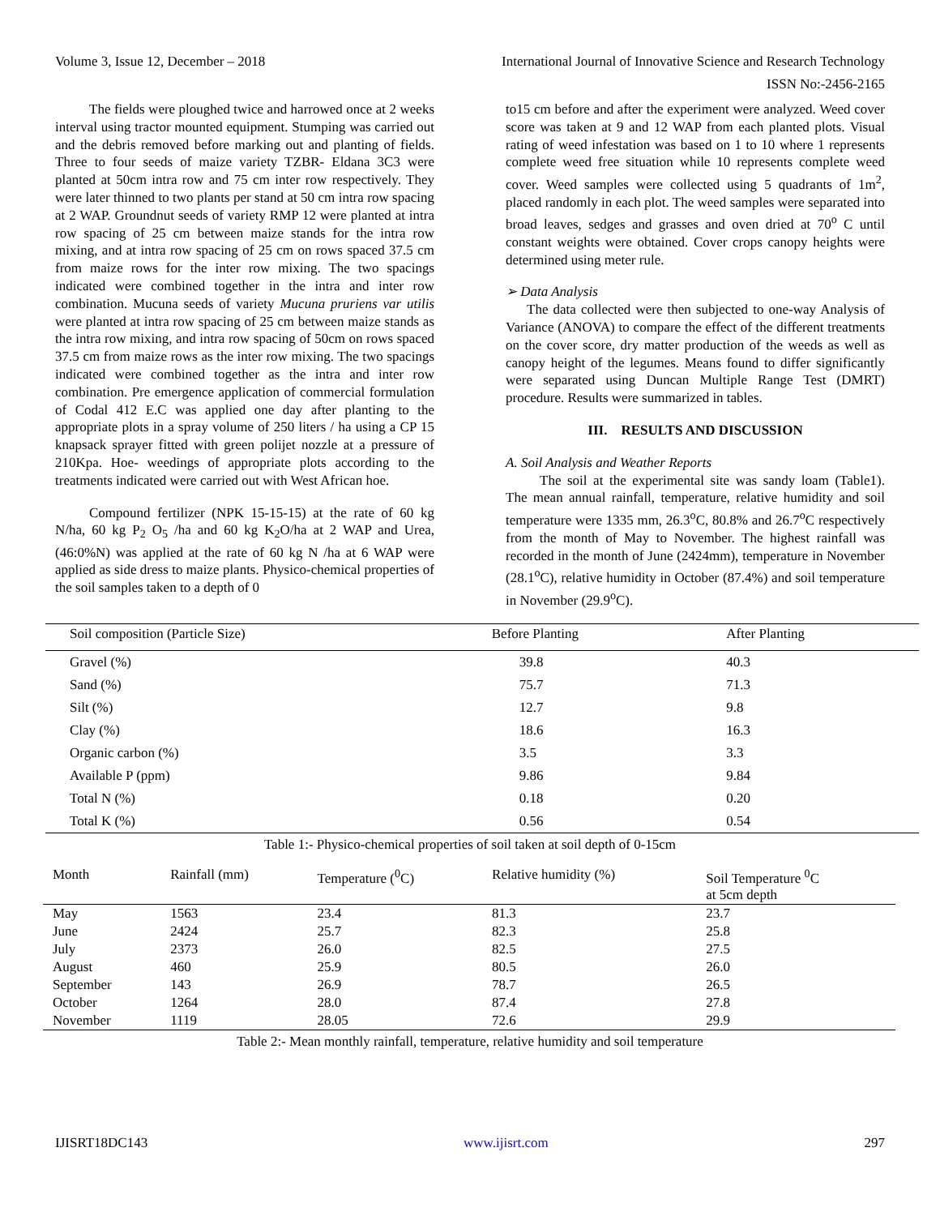Volume 3, Issue 12, December – 2018 International Journal of Innovative Science and Research Technology
ISSN No:-2456-2165
The fields were ploughed twice and harrowed once at 2 weeks interval using tractor mounted equipment. Stumping was carried out and the debris removed before marking out and planting of fields. Three to four seeds of maize variety TZBR- Eldana 3C3 were planted at 50cm intra row and 75 cm inter row respectively. They were later thinned to two plants per stand at 50 cm intra row spacing at 2 WAP. Groundnut seeds of variety RMP 12 were planted at intra row spacing of 25 cm between maize stands for the intra row mixing, and at intra row spacing of 25 cm on rows spaced 37.5 cm from maize rows for the inter row mixing. The two spacings indicated were combined together in the intra and inter row combination. Mucuna seeds of variety Mucuna pruriens var utilis were planted at intra row spacing of 25 cm between maize stands as the intra row mixing, and intra row spacing of 50cm on rows spaced 37.5 cm from maize rows as the inter row mixing. The two spacings indicated were combined together as the intra and inter row combination. Pre emergence application of commercial formulation of Codal 412 E.C was applied one day after planting to the appropriate plots in a spray volume of 250 liters / ha using a CP 15 knapsack sprayer fitted with green polijet nozzle at a pressure of 210Kpa. Hoe- weedings of appropriate plots according to the treatments indicated were carried out with West African hoe.
Compound fertilizer (NPK 15-15-15) at the rate of 60 kg N/ha, 60 kg P<sub>2</sub> O<sub>5</sub> /ha and 60 kg K<sub>2</sub>O/ha at 2 WAP and Urea, (46:0%N) was applied at the rate of 60 kg N /ha at 6 WAP were applied as side dress to maize plants. Physico-chemical properties of the soil samples taken to a depth of 0
to15 cm before and after the experiment were analyzed. Weed cover score was taken at 9 and 12 WAP from each planted plots. Visual rating of weed infestation was based on 1 to 10 where 1 represents complete weed free situation while 10 represents complete weed cover. Weed samples were collected using 5 quadrants of 1m<sup>2</sup>, placed randomly in each plot. The weed samples were separated into broad leaves, sedges and grasses and oven dried at 70<sup>o</sup> C until constant weights were obtained. Cover crops canopy heights were determined using meter rule.
➢ Data Analysis
The data collected were then subjected to one-way Analysis of Variance (ANOVA) to compare the effect of the different treatments on the cover score, dry matter production of the weeds as well as canopy height of the legumes. Means found to differ significantly were separated using Duncan Multiple Range Test (DMRT) procedure. Results were summarized in tables.
III. RESULTS AND DISCUSSION
A. Soil Analysis and Weather Reports
The soil at the experimental site was sandy loam (Table1). The mean annual rainfall, temperature, relative humidity and soil temperature were 1335 mm, 26.3<sup>o</sup>C, 80.8% and 26.7<sup>o</sup>C respectively from the month of May to November. The highest rainfall was recorded in the month of June (2424mm), temperature in November (28.1<sup>o</sup>C), relative humidity in October (87.4%) and soil temperature in November (29.9<sup>o</sup>C).
| Soil composition (Particle Size) | Before Planting | After Planting |
| --- | --- | --- |
| Gravel (%) | 39.8 | 40.3 |
| Sand (%) | 75.7 | 71.3 |
| Silt (%) | 12.7 | 9.8 |
| Clay (%) | 18.6 | 16.3 |
| Organic carbon (%) | 3.5 | 3.3 |
| Available P (ppm) | 9.86 | 9.84 |
| Total N (%) | 0.18 | 0.20 |
| Total K (%) | 0.56 | 0.54 |
Table 1:- Physico-chemical properties of soil taken at soil depth of 0-15cm
| Month | Rainfall (mm) | Temperature (<sup>0</sup>C) | Relative humidity (%) | Soil Temperature <sup>0</sup>C at 5cm depth |
| --- | --- | --- | --- | --- |
| May | 1563 | 23.4 | 81.3 | 23.7 |
| June | 2424 | 25.7 | 82.3 | 25.8 |
| July | 2373 | 26.0 | 82.5 | 27.5 |
| August | 460 | 25.9 | 80.5 | 26.0 |
| September | 143 | 26.9 | 78.7 | 26.5 |
| October | 1264 | 28.0 | 87.4 | 27.8 |
| November | 1119 | 28.05 | 72.6 | 29.9 |
Table 2:- Mean monthly rainfall, temperature, relative humidity and soil temperature
IJISRT18DC143 www.ijisrt.com 297